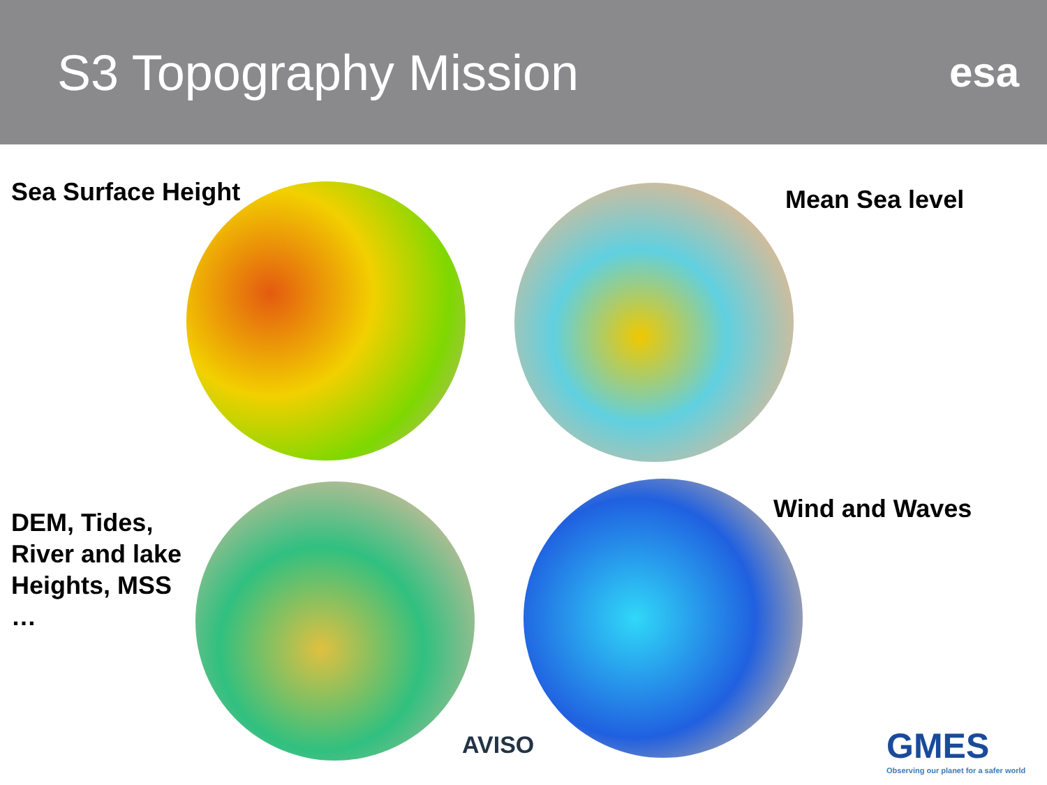S3 Topography Mission
esa
Sea Surface Height Mean Sea level
DEM, Tides,
River and lake
Heights, MSS
…
Wind and Waves
AVISO
GMES
Observing our planet for a safer world